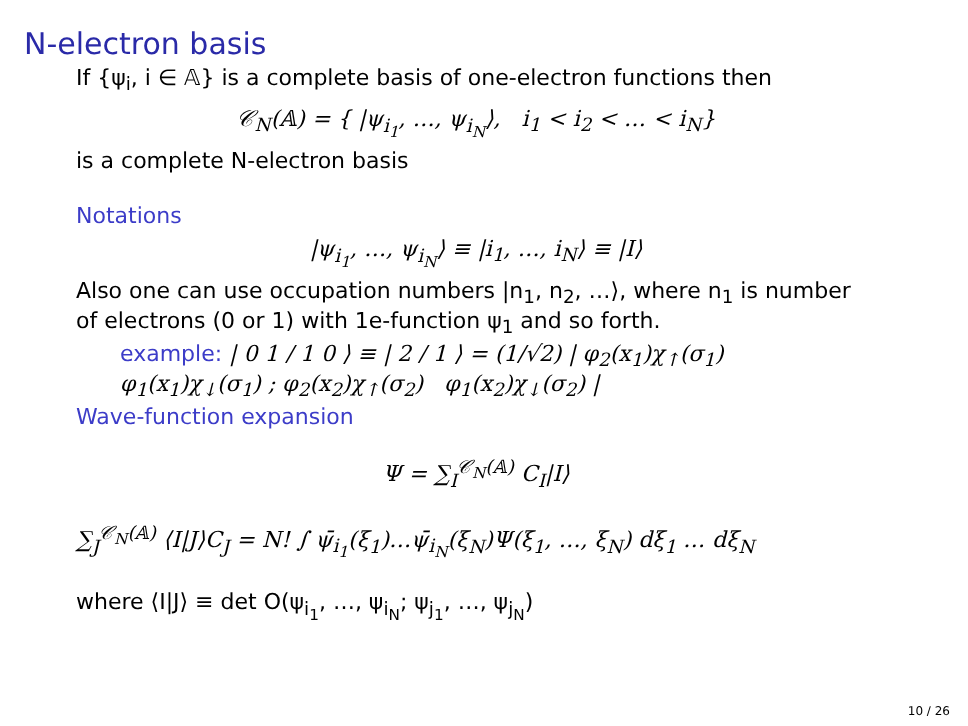N-electron basis
If {ψ<sub>i</sub>, i ∈ 𝔸} is a complete basis of one-electron functions then
𝒞<sub>N</sub>(𝔸) = { |ψ<sub>i<sub>1</sub></sub>, …, ψ<sub>i<sub>N</sub></sub>⟩, i<sub>1</sub> < i<sub>2</sub> < … < i<sub>N</sub>}
is a complete N-electron basis
Notations
|ψ<sub>i<sub>1</sub></sub>, …, ψ<sub>i<sub>N</sub></sub>⟩ ≡ |i<sub>1</sub>, …, i<sub>N</sub>⟩ ≡ |I⟩
Also one can use occupation numbers |n<sub>1</sub>, n<sub>2</sub>, …⟩, where n<sub>1</sub> is number of electrons (0 or 1) with 1e-function ψ<sub>1</sub> and so forth.
example: | 0 1 / 1 0 ⟩ ≡ | 2 / 1 ⟩ = (1/√2) | φ<sub>2</sub>(x<sub>1</sub>)χ<sub>↑</sub>(σ<sub>1</sub>) φ<sub>1</sub>(x<sub>1</sub>)χ<sub>↓</sub>(σ<sub>1</sub>) ; φ<sub>2</sub>(x<sub>2</sub>)χ<sub>↑</sub>(σ<sub>2</sub>) φ<sub>1</sub>(x<sub>2</sub>)χ<sub>↓</sub>(σ<sub>2</sub>) |
Wave-function expansion
Ψ = ∑<sub>I</sub><sup>𝒞<sub>N</sub>(𝔸)</sup> C<sub>I</sub>|I⟩
∑<sub>J</sub><sup>𝒞<sub>N</sub>(𝔸)</sup> ⟨I|J⟩C<sub>J</sub> = N! ∫ ψ̄<sub>i<sub>1</sub></sub>(ξ<sub>1</sub>)…ψ̄<sub>i<sub>N</sub></sub>(ξ<sub>N</sub>)Ψ(ξ<sub>1</sub>, …, ξ<sub>N</sub>) dξ<sub>1</sub> … dξ<sub>N</sub>
where ⟨I|J⟩ ≡ det O(ψ<sub>i<sub>1</sub></sub>, …, ψ<sub>i<sub>N</sub></sub>; ψ<sub>j<sub>1</sub></sub>, …, ψ<sub>j<sub>N</sub></sub>)
10 / 26